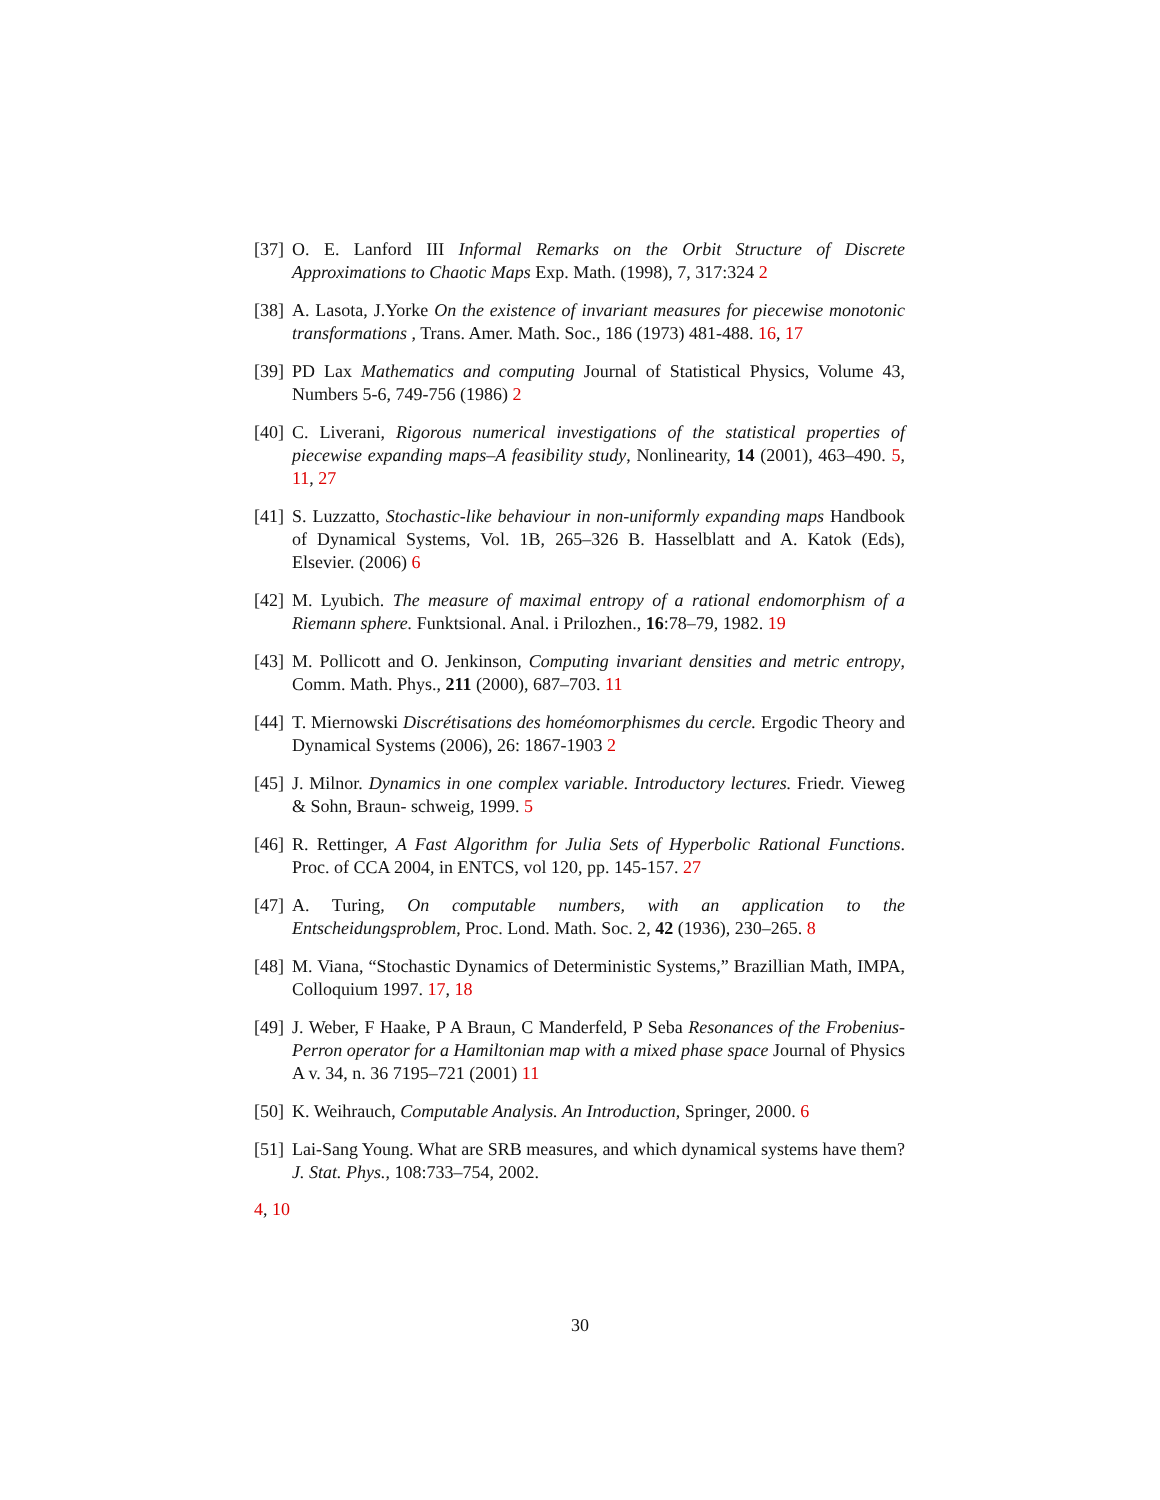[37] O. E. Lanford III Informal Remarks on the Orbit Structure of Discrete Approximations to Chaotic Maps Exp. Math. (1998), 7, 317:324 2
[38] A. Lasota, J.Yorke On the existence of invariant measures for piecewise monotonic transformations , Trans. Amer. Math. Soc., 186 (1973) 481-488. 16, 17
[39] PD Lax Mathematics and computing Journal of Statistical Physics, Volume 43, Numbers 5-6, 749-756 (1986) 2
[40] C. Liverani, Rigorous numerical investigations of the statistical properties of piecewise expanding maps–A feasibility study, Nonlinearity, 14 (2001), 463–490. 5, 11, 27
[41] S. Luzzatto, Stochastic-like behaviour in non-uniformly expanding maps Handbook of Dynamical Systems, Vol. 1B, 265–326 B. Hasselblatt and A. Katok (Eds), Elsevier. (2006) 6
[42] M. Lyubich. The measure of maximal entropy of a rational endomorphism of a Riemann sphere. Funktsional. Anal. i Prilozhen., 16:78–79, 1982. 19
[43] M. Pollicott and O. Jenkinson, Computing invariant densities and metric entropy, Comm. Math. Phys., 211 (2000), 687–703. 11
[44] T. Miernowski Discrétisations des homéomorphismes du cercle. Ergodic Theory and Dynamical Systems (2006), 26: 1867-1903 2
[45] J. Milnor. Dynamics in one complex variable. Introductory lectures. Friedr. Vieweg & Sohn, Braun- schweig, 1999. 5
[46] R. Rettinger, A Fast Algorithm for Julia Sets of Hyperbolic Rational Functions. Proc. of CCA 2004, in ENTCS, vol 120, pp. 145-157. 27
[47] A. Turing, On computable numbers, with an application to the Entscheidungsproblem, Proc. Lond. Math. Soc. 2, 42 (1936), 230–265. 8
[48] M. Viana, “Stochastic Dynamics of Deterministic Systems,” Brazillian Math, IMPA, Colloquium 1997. 17, 18
[49] J. Weber, F Haake, P A Braun, C Manderfeld, P Seba Resonances of the Frobenius-Perron operator for a Hamiltonian map with a mixed phase space Journal of Physics A v. 34, n. 36 7195–721 (2001) 11
[50] K. Weihrauch, Computable Analysis. An Introduction, Springer, 2000. 6
[51] Lai-Sang Young. What are SRB measures, and which dynamical systems have them? J. Stat. Phys., 108:733–754, 2002.
4, 10
30